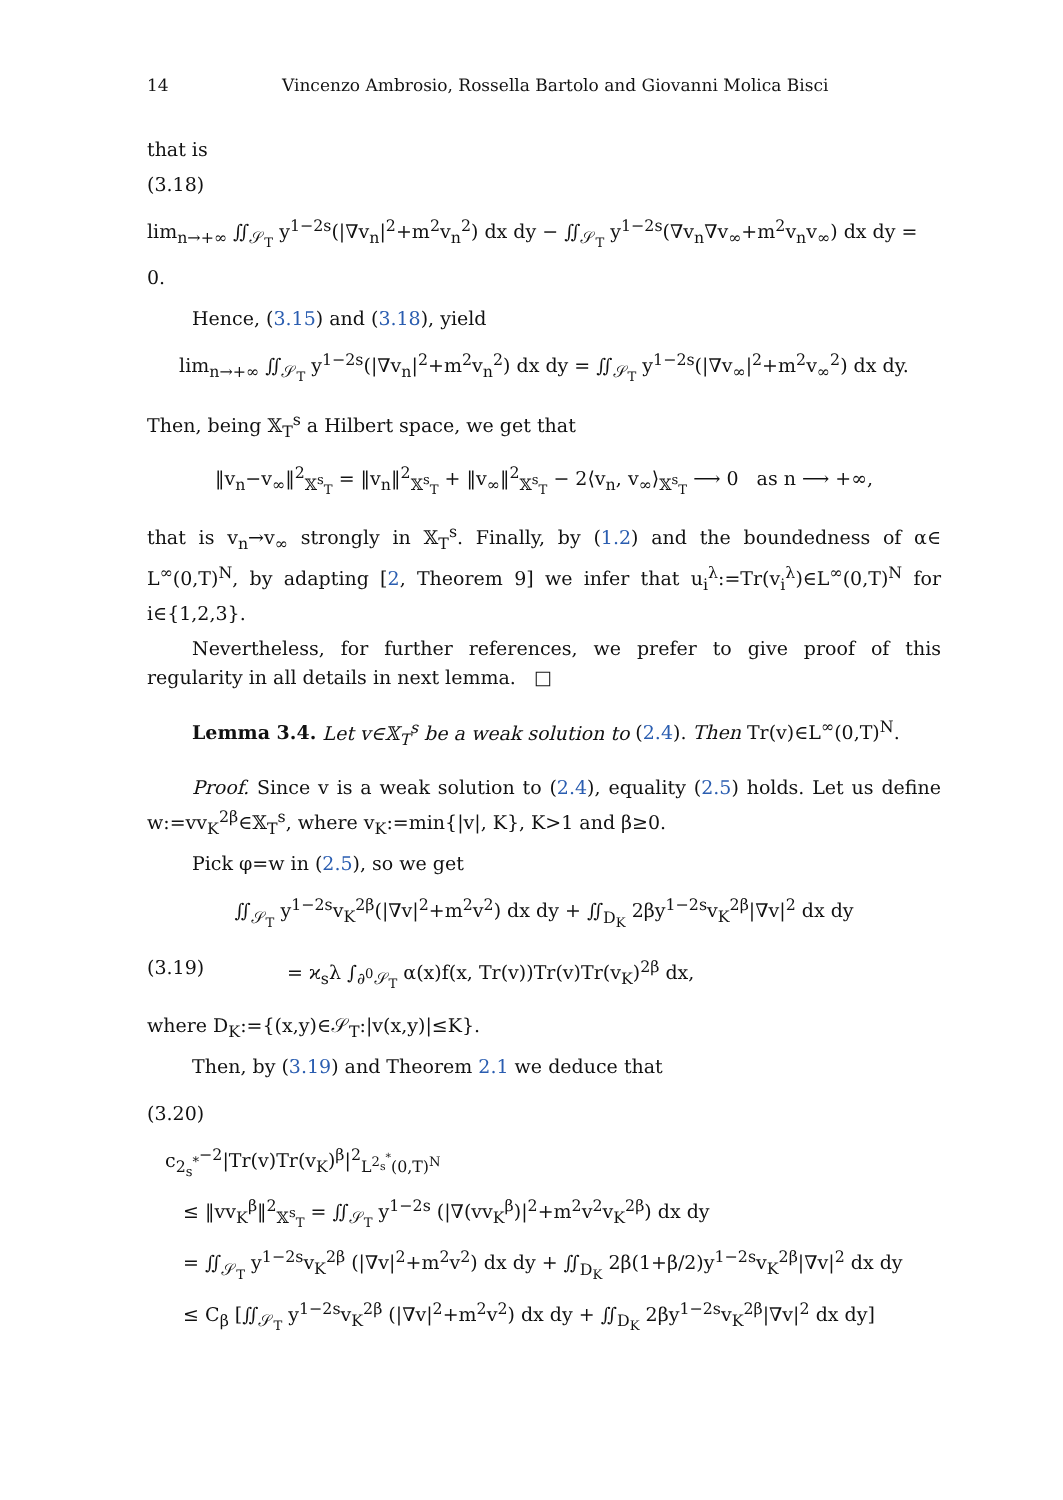14 Vincenzo Ambrosio, Rossella Bartolo and Giovanni Molica Bisci
that is
(3.18)
lim<sub>n→+∞</sub> ∬<sub>𝒮<sub>T</sub></sub> y<sup>1−2s</sup>(|∇v<sub>n</sub>|<sup>2</sup>+m<sup>2</sup>v<sub>n</sub><sup>2</sup>) dx dy − ∬<sub>𝒮<sub>T</sub></sub> y<sup>1−2s</sup>(∇v<sub>n</sub>∇v<sub>∞</sub>+m<sup>2</sup>v<sub>n</sub>v<sub>∞</sub>) dx dy = 0.
Hence, (3.15) and (3.18), yield
lim<sub>n→+∞</sub> ∬<sub>𝒮<sub>T</sub></sub> y<sup>1−2s</sup>(|∇v<sub>n</sub>|<sup>2</sup>+m<sup>2</sup>v<sub>n</sub><sup>2</sup>) dx dy = ∬<sub>𝒮<sub>T</sub></sub> y<sup>1−2s</sup>(|∇v<sub>∞</sub>|<sup>2</sup>+m<sup>2</sup>v<sub>∞</sub><sup>2</sup>) dx dy.
Then, being 𝕏<sub>T</sub><sup>s</sup> a Hilbert space, we get that
‖v<sub>n</sub>−v<sub>∞</sub>‖<sup>2</sup><sub>𝕏<sup>s</sup><sub>T</sub></sub> = ‖v<sub>n</sub>‖<sup>2</sup><sub>𝕏<sup>s</sup><sub>T</sub></sub> + ‖v<sub>∞</sub>‖<sup>2</sup><sub>𝕏<sup>s</sup><sub>T</sub></sub> − 2⟨v<sub>n</sub>, v<sub>∞</sub>⟩<sub>𝕏<sup>s</sup><sub>T</sub></sub> ⟶ 0 as n ⟶ +∞,
that is v<sub>n</sub>→v<sub>∞</sub> strongly in 𝕏<sub>T</sub><sup>s</sup>. Finally, by (1.2) and the boundedness of α∈ L<sup>∞</sup>(0,T)<sup>N</sup>, by adapting [2, Theorem 9] we infer that u<sub>i</sub><sup>λ</sup>:=Tr(v<sub>i</sub><sup>λ</sup>)∈L<sup>∞</sup>(0,T)<sup>N</sup> for i∈{1,2,3}.
Nevertheless, for further references, we prefer to give proof of this regularity in all details in next lemma. □
Lemma 3.4. Let v∈𝕏<sub>T</sub><sup>s</sup> be a weak solution to (2.4). Then Tr(v)∈L<sup>∞</sup>(0,T)<sup>N</sup>.
Proof. Since v is a weak solution to (2.4), equality (2.5) holds. Let us define w:=vv<sub>K</sub><sup>2β</sup>∈𝕏<sub>T</sub><sup>s</sup>, where v<sub>K</sub>:=min{|v|, K}, K>1 and β≥0.
Pick φ=w in (2.5), so we get
∬<sub>𝒮<sub>T</sub></sub> y<sup>1−2s</sup>v<sub>K</sub><sup>2β</sup>(|∇v|<sup>2</sup>+m<sup>2</sup>v<sup>2</sup>) dx dy + ∬<sub>D<sub>K</sub></sub> 2βy<sup>1−2s</sup>v<sub>K</sub><sup>2β</sup>|∇v|<sup>2</sup> dx dy
(3.19) = ϰ<sub>s</sub>λ ∫<sub>∂<sup>0</sup>𝒮<sub>T</sub></sub> α(x)f(x, Tr(v))Tr(v)Tr(v<sub>K</sub>)<sup>2β</sup> dx,
where D<sub>K</sub>:={(x,y)∈𝒮<sub>T</sub>:|v(x,y)|≤K}.
Then, by (3.19) and Theorem 2.1 we deduce that
(3.20)
c<sub>2<sub>s</sub><sup>*</sup></sub><sup>−2</sup>|Tr(v)Tr(v<sub>K</sub>)<sup>β</sup>|<sup>2</sup><sub>L<sup>2<sub>s</sub><sup>*</sup></sup>(0,T)<sup>N</sup></sub>
≤ ‖vv<sub>K</sub><sup>β</sup>‖<sup>2</sup><sub>𝕏<sup>s</sup><sub>T</sub></sub> = ∬<sub>𝒮<sub>T</sub></sub> y<sup>1−2s</sup> (|∇(vv<sub>K</sub><sup>β</sup>)|<sup>2</sup>+m<sup>2</sup>v<sup>2</sup>v<sub>K</sub><sup>2β</sup>) dx dy
= ∬<sub>𝒮<sub>T</sub></sub> y<sup>1−2s</sup>v<sub>K</sub><sup>2β</sup> (|∇v|<sup>2</sup>+m<sup>2</sup>v<sup>2</sup>) dx dy + ∬<sub>D<sub>K</sub></sub> 2β(1+β/2)y<sup>1−2s</sup>v<sub>K</sub><sup>2β</sup>|∇v|<sup>2</sup> dx dy
≤ C<sub>β</sub> [∬<sub>𝒮<sub>T</sub></sub> y<sup>1−2s</sup>v<sub>K</sub><sup>2β</sup> (|∇v|<sup>2</sup>+m<sup>2</sup>v<sup>2</sup>) dx dy + ∬<sub>D<sub>K</sub></sub> 2βy<sup>1−2s</sup>v<sub>K</sub><sup>2β</sup>|∇v|<sup>2</sup> dx dy]